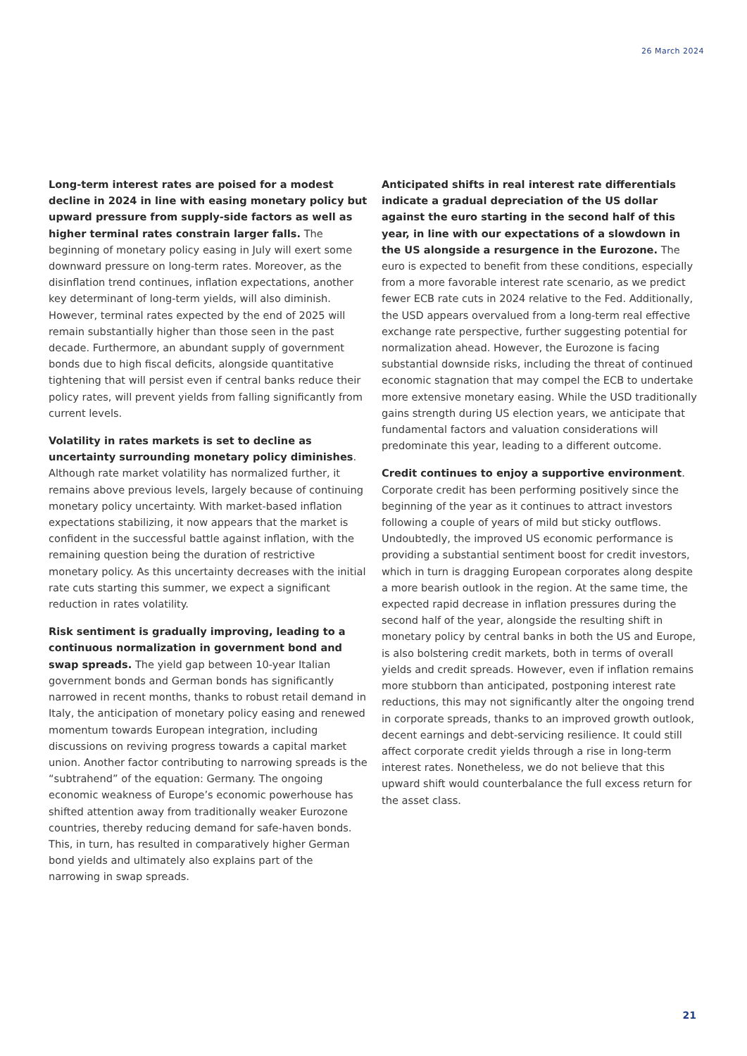26 March 2024
Long-term interest rates are poised for a modest decline in 2024 in line with easing monetary policy but upward pressure from supply-side factors as well as higher terminal rates constrain larger falls. The beginning of monetary policy easing in July will exert some downward pressure on long-term rates. Moreover, as the disinflation trend continues, inflation expectations, another key determinant of long-term yields, will also diminish. However, terminal rates expected by the end of 2025 will remain substantially higher than those seen in the past decade. Furthermore, an abundant supply of government bonds due to high fiscal deficits, alongside quantitative tightening that will persist even if central banks reduce their policy rates, will prevent yields from falling significantly from current levels.
Volatility in rates markets is set to decline as uncertainty surrounding monetary policy diminishes. Although rate market volatility has normalized further, it remains above previous levels, largely because of continuing monetary policy uncertainty. With market-based inflation expectations stabilizing, it now appears that the market is confident in the successful battle against inflation, with the remaining question being the duration of restrictive monetary policy. As this uncertainty decreases with the initial rate cuts starting this summer, we expect a significant reduction in rates volatility.
Risk sentiment is gradually improving, leading to a continuous normalization in government bond and swap spreads. The yield gap between 10-year Italian government bonds and German bonds has significantly narrowed in recent months, thanks to robust retail demand in Italy, the anticipation of monetary policy easing and renewed momentum towards European integration, including discussions on reviving progress towards a capital market union. Another factor contributing to narrowing spreads is the “subtrahend” of the equation: Germany. The ongoing economic weakness of Europe’s economic powerhouse has shifted attention away from traditionally weaker Eurozone countries, thereby reducing demand for safe-haven bonds. This, in turn, has resulted in comparatively higher German bond yields and ultimately also explains part of the narrowing in swap spreads.
Anticipated shifts in real interest rate differentials indicate a gradual depreciation of the US dollar against the euro starting in the second half of this year, in line with our expectations of a slowdown in the US alongside a resurgence in the Eurozone. The euro is expected to benefit from these conditions, especially from a more favorable interest rate scenario, as we predict fewer ECB rate cuts in 2024 relative to the Fed. Additionally, the USD appears overvalued from a long-term real effective exchange rate perspective, further suggesting potential for normalization ahead. However, the Eurozone is facing substantial downside risks, including the threat of continued economic stagnation that may compel the ECB to undertake more extensive monetary easing. While the USD traditionally gains strength during US election years, we anticipate that fundamental factors and valuation considerations will predominate this year, leading to a different outcome.
Credit continues to enjoy a supportive environment. Corporate credit has been performing positively since the beginning of the year as it continues to attract investors following a couple of years of mild but sticky outflows. Undoubtedly, the improved US economic performance is providing a substantial sentiment boost for credit investors, which in turn is dragging European corporates along despite a more bearish outlook in the region. At the same time, the expected rapid decrease in inflation pressures during the second half of the year, alongside the resulting shift in monetary policy by central banks in both the US and Europe, is also bolstering credit markets, both in terms of overall yields and credit spreads. However, even if inflation remains more stubborn than anticipated, postponing interest rate reductions, this may not significantly alter the ongoing trend in corporate spreads, thanks to an improved growth outlook, decent earnings and debt-servicing resilience. It could still affect corporate credit yields through a rise in long-term interest rates. Nonetheless, we do not believe that this upward shift would counterbalance the full excess return for the asset class.
21